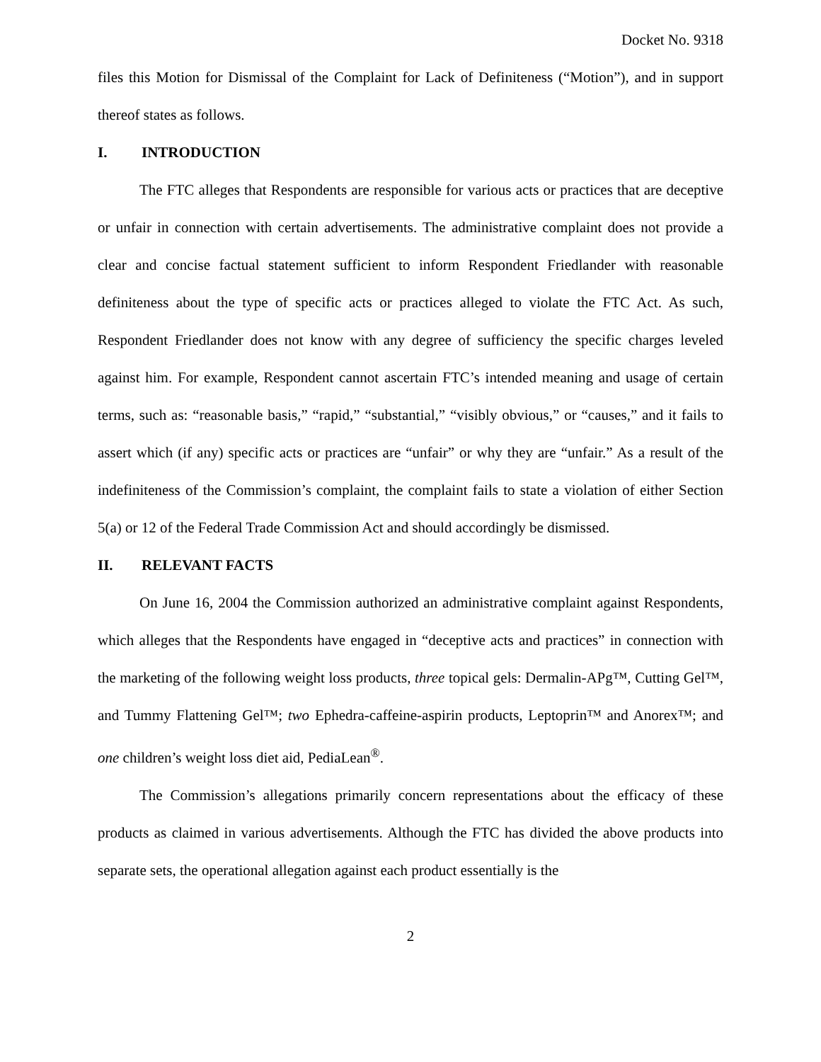Docket No. 9318
files this Motion for Dismissal of the Complaint for Lack of Definiteness (“Motion”), and in support thereof states as follows.
I. INTRODUCTION
The FTC alleges that Respondents are responsible for various acts or practices that are deceptive or unfair in connection with certain advertisements. The administrative complaint does not provide a clear and concise factual statement sufficient to inform Respondent Friedlander with reasonable definiteness about the type of specific acts or practices alleged to violate the FTC Act. As such, Respondent Friedlander does not know with any degree of sufficiency the specific charges leveled against him. For example, Respondent cannot ascertain FTC’s intended meaning and usage of certain terms, such as: “reasonable basis,” “rapid,” “substantial,” “visibly obvious,” or “causes,” and it fails to assert which (if any) specific acts or practices are “unfair” or why they are “unfair.” As a result of the indefiniteness of the Commission’s complaint, the complaint fails to state a violation of either Section 5(a) or 12 of the Federal Trade Commission Act and should accordingly be dismissed.
II. RELEVANT FACTS
On June 16, 2004 the Commission authorized an administrative complaint against Respondents, which alleges that the Respondents have engaged in “deceptive acts and practices” in connection with the marketing of the following weight loss products, three topical gels: Dermalin-APg™, Cutting Gel™, and Tummy Flattening Gel™; two Ephedra-caffeine-aspirin products, Leptoprin™ and Anorex™; and one children’s weight loss diet aid, PediaLean<sup>®</sup>.
The Commission’s allegations primarily concern representations about the efficacy of these products as claimed in various advertisements. Although the FTC has divided the above products into separate sets, the operational allegation against each product essentially is the
2